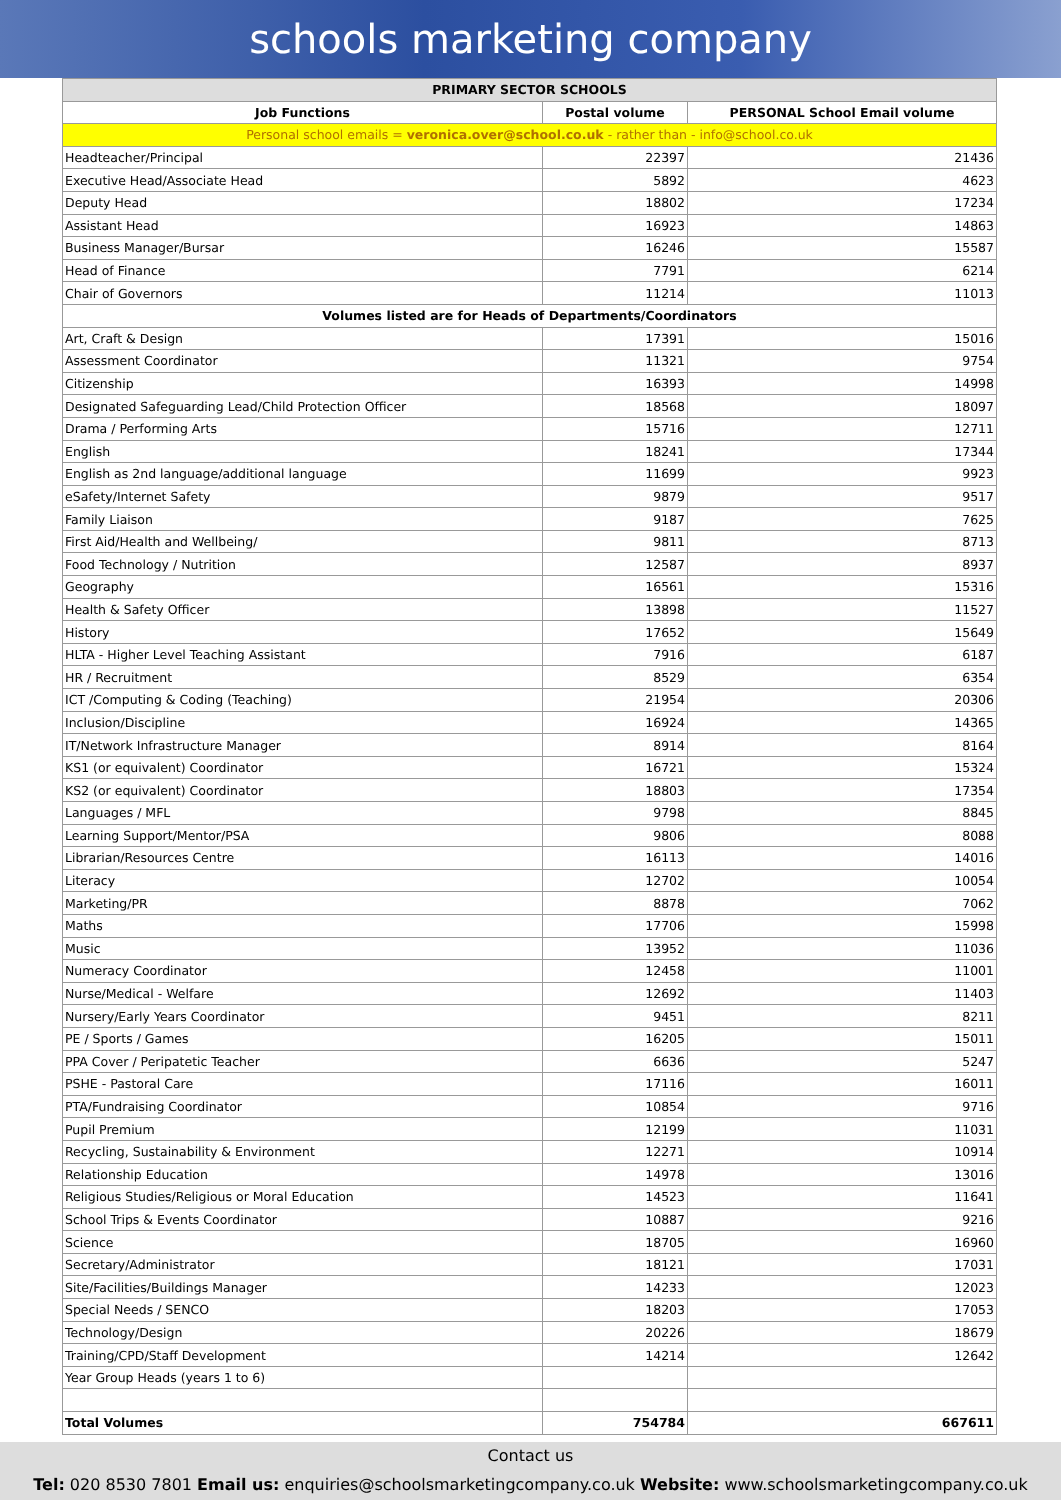schools marketing company
| PRIMARY SECTOR SCHOOLS | | |
| --- | --- | --- |
| Job Functions | Postal volume | PERSONAL School Email volume |
| Personal school emails = veronica.over@school.co.uk - rather than - info@school.co.uk | | |
| Headteacher/Principal | 22397 | 21436 |
| Executive Head/Associate Head | 5892 | 4623 |
| Deputy Head | 18802 | 17234 |
| Assistant Head | 16923 | 14863 |
| Business Manager/Bursar | 16246 | 15587 |
| Head of Finance | 7791 | 6214 |
| Chair of Governors | 11214 | 11013 |
| Volumes listed are for Heads of Departments/Coordinators | | |
| Art, Craft & Design | 17391 | 15016 |
| Assessment Coordinator | 11321 | 9754 |
| Citizenship | 16393 | 14998 |
| Designated Safeguarding Lead/Child Protection Officer | 18568 | 18097 |
| Drama / Performing Arts | 15716 | 12711 |
| English | 18241 | 17344 |
| English as 2nd language/additional language | 11699 | 9923 |
| eSafety/Internet Safety | 9879 | 9517 |
| Family Liaison | 9187 | 7625 |
| First Aid/Health and Wellbeing/ | 9811 | 8713 |
| Food Technology / Nutrition | 12587 | 8937 |
| Geography | 16561 | 15316 |
| Health & Safety Officer | 13898 | 11527 |
| History | 17652 | 15649 |
| HLTA - Higher Level Teaching Assistant | 7916 | 6187 |
| HR / Recruitment | 8529 | 6354 |
| ICT /Computing & Coding (Teaching) | 21954 | 20306 |
| Inclusion/Discipline | 16924 | 14365 |
| IT/Network Infrastructure Manager | 8914 | 8164 |
| KS1 (or equivalent) Coordinator | 16721 | 15324 |
| KS2 (or equivalent) Coordinator | 18803 | 17354 |
| Languages / MFL | 9798 | 8845 |
| Learning Support/Mentor/PSA | 9806 | 8088 |
| Librarian/Resources Centre | 16113 | 14016 |
| Literacy | 12702 | 10054 |
| Marketing/PR | 8878 | 7062 |
| Maths | 17706 | 15998 |
| Music | 13952 | 11036 |
| Numeracy Coordinator | 12458 | 11001 |
| Nurse/Medical - Welfare | 12692 | 11403 |
| Nursery/Early Years Coordinator | 9451 | 8211 |
| PE / Sports / Games | 16205 | 15011 |
| PPA Cover / Peripatetic Teacher | 6636 | 5247 |
| PSHE - Pastoral Care | 17116 | 16011 |
| PTA/Fundraising Coordinator | 10854 | 9716 |
| Pupil Premium | 12199 | 11031 |
| Recycling, Sustainability & Environment | 12271 | 10914 |
| Relationship Education | 14978 | 13016 |
| Religious Studies/Religious or Moral Education | 14523 | 11641 |
| School Trips & Events Coordinator | 10887 | 9216 |
| Science | 18705 | 16960 |
| Secretary/Administrator | 18121 | 17031 |
| Site/Facilities/Buildings Manager | 14233 | 12023 |
| Special Needs / SENCO | 18203 | 17053 |
| Technology/Design | 20226 | 18679 |
| Training/CPD/Staff Development | 14214 | 12642 |
| Year Group Heads (years 1 to 6) | | |
| Total Volumes | 754784 | 667611 |
Contact us
Tel: 020 8530 7801 Email us: enquiries@schoolsmarketingcompany.co.uk Website: www.schoolsmarketingcompany.co.uk